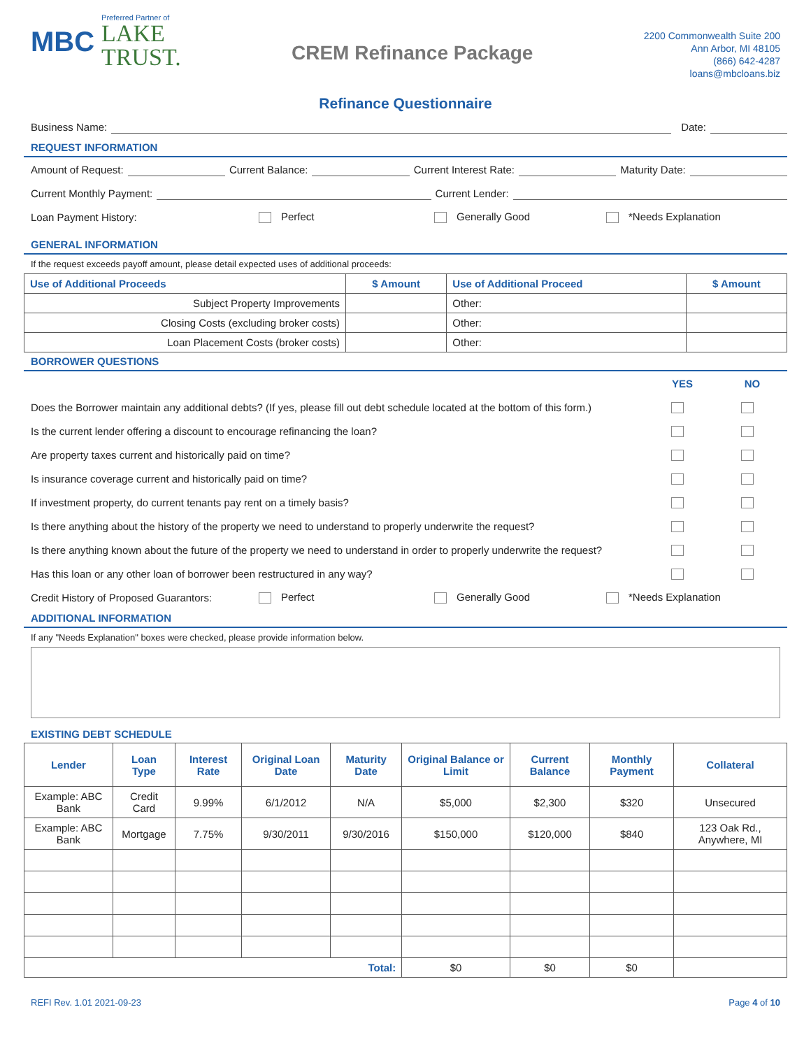MBC
Preferred Partner of
LAKE
TRUST.
CREM Refinance Package
2200 Commonwealth Suite 200
Ann Arbor, MI 48105
(866) 642-4287
loans@mbcloans.biz
Refinance Questionnaire
Business Name: Date:
REQUEST INFORMATION
Amount of Request: Current Balance: Current Interest Rate: Maturity Date:
Current Monthly Payment: Current Lender:
Loan Payment History: Perfect Generally Good *Needs Explanation
GENERAL INFORMATION
If the request exceeds payoff amount, please detail expected uses of additional proceeds:
| Use of Additional Proceeds | $ Amount | Use of Additional Proceed | $ Amount |
| --- | --- | --- | --- |
| Subject Property Improvements | | Other: | |
| Closing Costs (excluding broker costs) | | Other: | |
| Loan Placement Costs (broker costs) | | Other: | |
BORROWER QUESTIONS
YES NO
Does the Borrower maintain any additional debts? (If yes, please fill out debt schedule located at the bottom of this form.)
Is the current lender offering a discount to encourage refinancing the loan?
Are property taxes current and historically paid on time?
Is insurance coverage current and historically paid on time?
If investment property, do current tenants pay rent on a timely basis?
Is there anything about the history of the property we need to understand to properly underwrite the request?
Is there anything known about the future of the property we need to understand in order to properly underwrite the request?
Has this loan or any other loan of borrower been restructured in any way?
Credit History of Proposed Guarantors: Perfect Generally Good *Needs Explanation
ADDITIONAL INFORMATION
If any "Needs Explanation" boxes were checked, please provide information below.
EXISTING DEBT SCHEDULE
| Lender | Loan Type | Interest Rate | Original Loan Date | Maturity Date | Original Balance or Limit | Current Balance | Monthly Payment | Collateral |
| --- | --- | --- | --- | --- | --- | --- | --- | --- |
| Example: ABC Bank | Credit Card | 9.99% | 6/1/2012 | N/A | $5,000 | $2,300 | $320 | Unsecured |
| Example: ABC Bank | Mortgage | 7.75% | 9/30/2011 | 9/30/2016 | $150,000 | $120,000 | $840 | 123 Oak Rd., Anywhere, MI |
| Total: | | | | | $0 | $0 | $0 | |
REFI Rev. 1.01 2021-09-23 Page 4 of 10